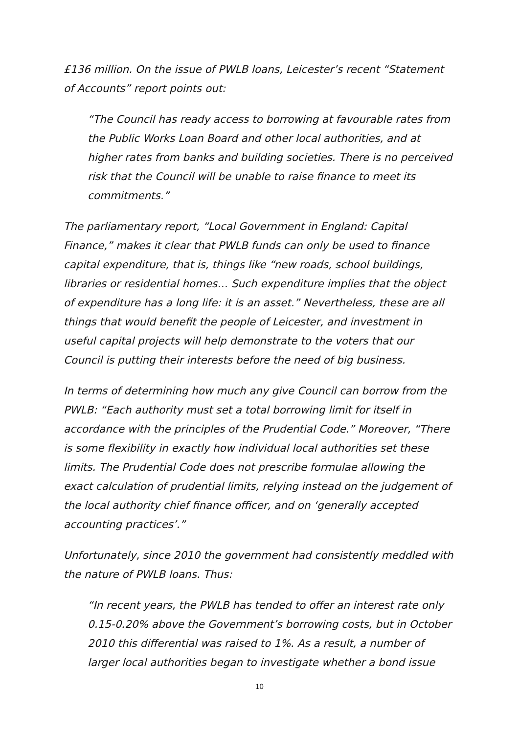£136 million. On the issue of PWLB loans, Leicester’s recent “Statement of Accounts” report points out:
“The Council has ready access to borrowing at favourable rates from the Public Works Loan Board and other local authorities, and at higher rates from banks and building societies. There is no perceived risk that the Council will be unable to raise finance to meet its commitments.”
The parliamentary report, “Local Government in England: Capital Finance,” makes it clear that PWLB funds can only be used to finance capital expenditure, that is, things like “new roads, school buildings, libraries or residential homes… Such expenditure implies that the object of expenditure has a long life: it is an asset.” Nevertheless, these are all things that would benefit the people of Leicester, and investment in useful capital projects will help demonstrate to the voters that our Council is putting their interests before the need of big business.
In terms of determining how much any give Council can borrow from the PWLB: “Each authority must set a total borrowing limit for itself in accordance with the principles of the Prudential Code.” Moreover, “There is some flexibility in exactly how individual local authorities set these limits. The Prudential Code does not prescribe formulae allowing the exact calculation of prudential limits, relying instead on the judgement of the local authority chief finance officer, and on ‘generally accepted accounting practices’.”
Unfortunately, since 2010 the government had consistently meddled with the nature of PWLB loans. Thus:
“In recent years, the PWLB has tended to offer an interest rate only 0.15-0.20% above the Government’s borrowing costs, but in October 2010 this differential was raised to 1%. As a result, a number of larger local authorities began to investigate whether a bond issue
10